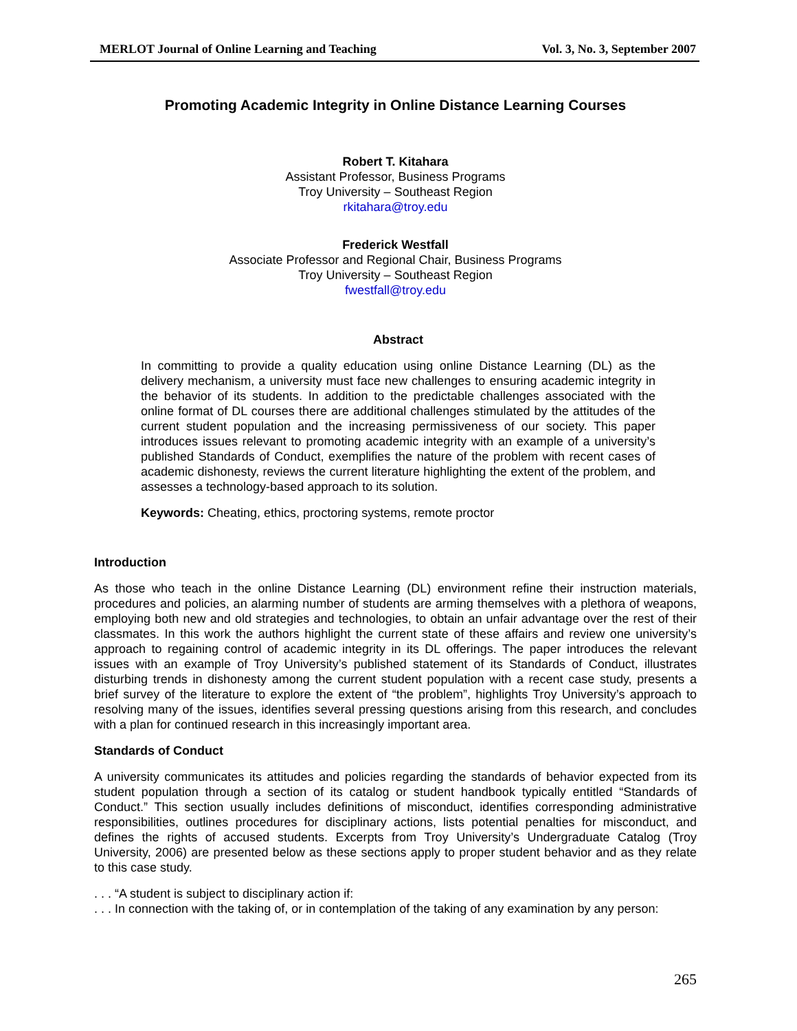MERLOT Journal of Online Learning and Teaching Vol. 3, No. 3, September 2007
Promoting Academic Integrity in Online Distance Learning Courses
Robert T. Kitahara
Assistant Professor, Business Programs
Troy University – Southeast Region
rkitahara@troy.edu
Frederick Westfall
Associate Professor and Regional Chair, Business Programs
Troy University – Southeast Region
fwestfall@troy.edu
Abstract
In committing to provide a quality education using online Distance Learning (DL) as the delivery mechanism, a university must face new challenges to ensuring academic integrity in the behavior of its students. In addition to the predictable challenges associated with the online format of DL courses there are additional challenges stimulated by the attitudes of the current student population and the increasing permissiveness of our society. This paper introduces issues relevant to promoting academic integrity with an example of a university’s published Standards of Conduct, exemplifies the nature of the problem with recent cases of academic dishonesty, reviews the current literature highlighting the extent of the problem, and assesses a technology-based approach to its solution.
Keywords: Cheating, ethics, proctoring systems, remote proctor
Introduction
As those who teach in the online Distance Learning (DL) environment refine their instruction materials, procedures and policies, an alarming number of students are arming themselves with a plethora of weapons, employing both new and old strategies and technologies, to obtain an unfair advantage over the rest of their classmates. In this work the authors highlight the current state of these affairs and review one university’s approach to regaining control of academic integrity in its DL offerings. The paper introduces the relevant issues with an example of Troy University’s published statement of its Standards of Conduct, illustrates disturbing trends in dishonesty among the current student population with a recent case study, presents a brief survey of the literature to explore the extent of “the problem”, highlights Troy University’s approach to resolving many of the issues, identifies several pressing questions arising from this research, and concludes with a plan for continued research in this increasingly important area.
Standards of Conduct
A university communicates its attitudes and policies regarding the standards of behavior expected from its student population through a section of its catalog or student handbook typically entitled “Standards of Conduct.” This section usually includes definitions of misconduct, identifies corresponding administrative responsibilities, outlines procedures for disciplinary actions, lists potential penalties for misconduct, and defines the rights of accused students. Excerpts from Troy University’s Undergraduate Catalog (Troy University, 2006) are presented below as these sections apply to proper student behavior and as they relate to this case study.
. . . “A student is subject to disciplinary action if:
. . . In connection with the taking of, or in contemplation of the taking of any examination by any person:
265